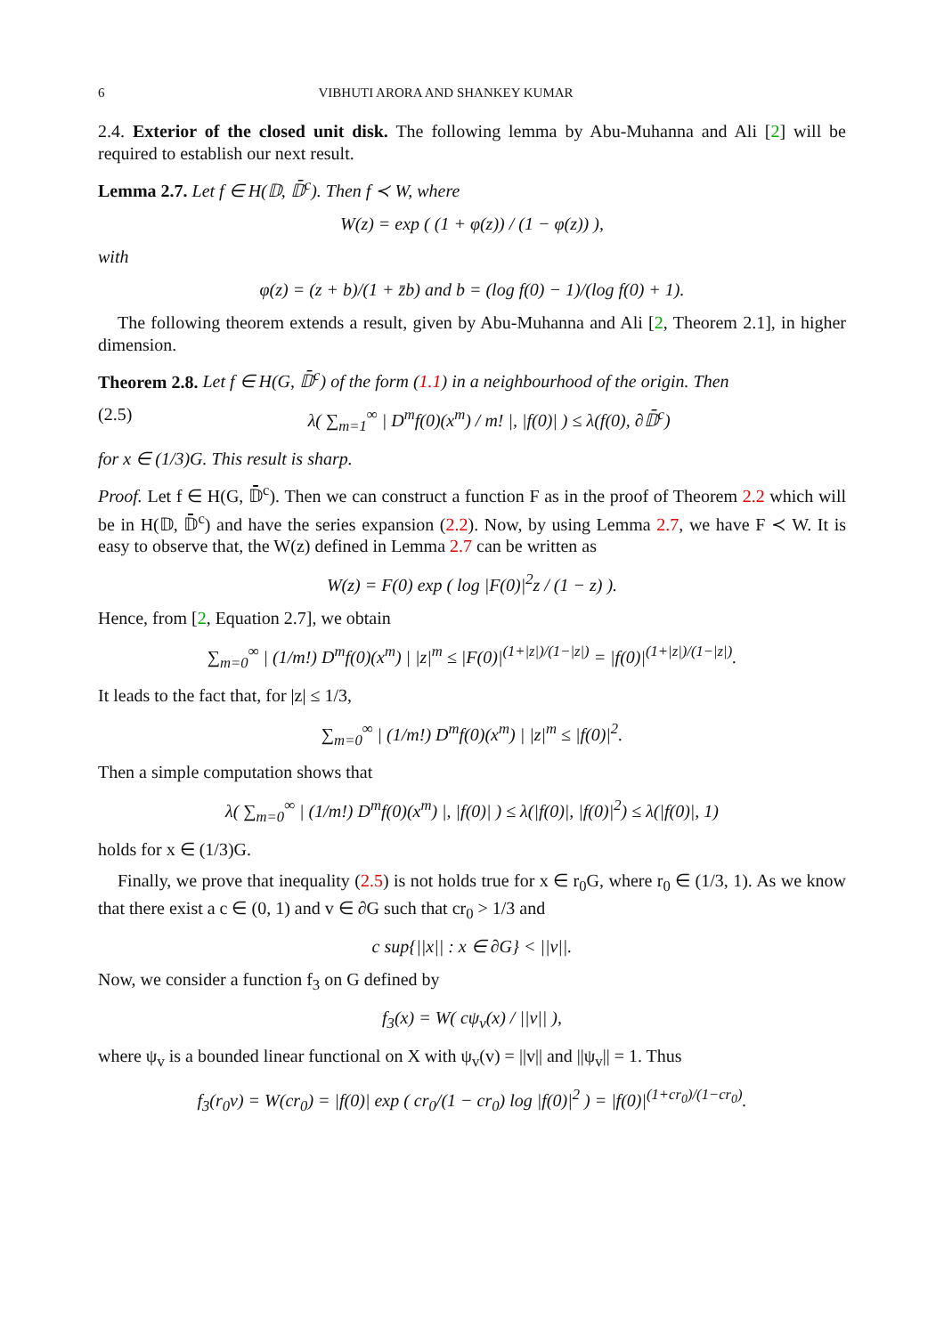6 VIBHUTI ARORA AND SHANKEY KUMAR
2.4. Exterior of the closed unit disk. The following lemma by Abu-Muhanna and Ali [2] will be required to establish our next result.
Lemma 2.7. Let f ∈ H(𝔻, 𝔻̄<sup>c</sup>). Then f ≺ W, where
W(z) = exp ( (1 + φ(z)) / (1 − φ(z)) ),
with
φ(z) = (z + b)/(1 + z̄b) and b = (log f(0) − 1)/(log f(0) + 1).
The following theorem extends a result, given by Abu-Muhanna and Ali [2, Theorem 2.1], in higher dimension.
Theorem 2.8. Let f ∈ H(G, 𝔻̄<sup>c</sup>) of the form (1.1) in a neighbourhood of the origin. Then
(2.5) λ( ∑<sub>m=1</sub><sup>∞</sup> | D<sup>m</sup>f(0)(x<sup>m</sup>) / m! |, |f(0)| ) ≤ λ(f(0), ∂𝔻̄<sup>c</sup>)
for x ∈ (1/3)G. This result is sharp.
Proof. Let f ∈ H(G, 𝔻̄<sup>c</sup>). Then we can construct a function F as in the proof of Theorem 2.2 which will be in H(𝔻, 𝔻̄<sup>c</sup>) and have the series expansion (2.2). Now, by using Lemma 2.7, we have F ≺ W. It is easy to observe that, the W(z) defined in Lemma 2.7 can be written as
W(z) = F(0) exp ( log |F(0)|<sup>2</sup>z / (1 − z) ).
Hence, from [2, Equation 2.7], we obtain
∑<sub>m=0</sub><sup>∞</sup> | (1/m!) D<sup>m</sup>f(0)(x<sup>m</sup>) | |z|<sup>m</sup> ≤ |F(0)|<sup>(1+|z|)/(1−|z|)</sup> = |f(0)|<sup>(1+|z|)/(1−|z|)</sup>.
It leads to the fact that, for |z| ≤ 1/3,
∑<sub>m=0</sub><sup>∞</sup> | (1/m!) D<sup>m</sup>f(0)(x<sup>m</sup>) | |z|<sup>m</sup> ≤ |f(0)|<sup>2</sup>.
Then a simple computation shows that
λ( ∑<sub>m=0</sub><sup>∞</sup> | (1/m!) D<sup>m</sup>f(0)(x<sup>m</sup>) |, |f(0)| ) ≤ λ(|f(0)|, |f(0)|<sup>2</sup>) ≤ λ(|f(0)|, 1)
holds for x ∈ (1/3)G.
Finally, we prove that inequality (2.5) is not holds true for x ∈ r<sub>0</sub>G, where r<sub>0</sub> ∈ (1/3, 1). As we know that there exist a c ∈ (0, 1) and v ∈ ∂G such that cr<sub>0</sub> > 1/3 and
c sup{||x|| : x ∈ ∂G} < ||v||.
Now, we consider a function f<sub>3</sub> on G defined by
f<sub>3</sub>(x) = W( cψ<sub>v</sub>(x) / ||v|| ),
where ψ<sub>v</sub> is a bounded linear functional on X with ψ<sub>v</sub>(v) = ||v|| and ||ψ<sub>v</sub>|| = 1. Thus
f<sub>3</sub>(r<sub>0</sub>v) = W(cr<sub>0</sub>) = |f(0)| exp ( cr<sub>0</sub>/(1 − cr<sub>0</sub>) log |f(0)|<sup>2</sup> ) = |f(0)|<sup>(1+cr<sub>0</sub>)/(1−cr<sub>0</sub>)</sup>.